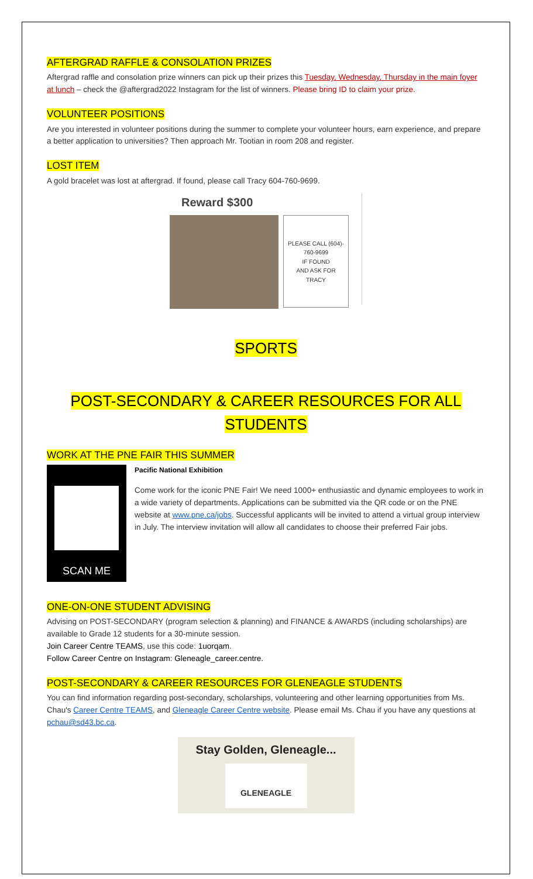AFTERGRAD RAFFLE & CONSOLATION PRIZES
Aftergrad raffle and consolation prize winners can pick up their prizes this Tuesday, Wednesday, Thursday in the main foyer at lunch – check the @aftergrad2022 Instagram for the list of winners. Please bring ID to claim your prize.
VOLUNTEER POSITIONS
Are you interested in volunteer positions during the summer to complete your volunteer hours, earn experience, and prepare a better application to universities? Then approach Mr. Tootian in room 208 and register.
LOST ITEM
A gold bracelet was lost at aftergrad. If found, please call Tracy 604-760-9699.
Reward $300
PLEASE CALL (604)-
760-9699
IF FOUND
AND ASK FOR
TRACY
SPORTS
POST-SECONDARY & CAREER RESOURCES FOR ALL STUDENTS
WORK AT THE PNE FAIR THIS SUMMER
SCAN ME
Pacific National Exhibition
Come work for the iconic PNE Fair! We need 1000+ enthusiastic and dynamic employees to work in a wide variety of departments. Applications can be submitted via the QR code or on the PNE website at www.pne.ca/jobs. Successful applicants will be invited to attend a virtual group interview in July. The interview invitation will allow all candidates to choose their preferred Fair jobs.
ONE-ON-ONE STUDENT ADVISING
Advising on POST-SECONDARY (program selection & planning) and FINANCE & AWARDS (including scholarships) are available to Grade 12 students for a 30-minute session.
Join Career Centre TEAMS, use this code: 1uorqam.
Follow Career Centre on Instagram: Gleneagle_career.centre.
POST-SECONDARY & CAREER RESOURCES FOR GLENEAGLE STUDENTS
You can find information regarding post-secondary, scholarships, volunteering and other learning opportunities from Ms. Chau's Career Centre TEAMS, and Gleneagle Career Centre website. Please email Ms. Chau if you have any questions at pchau@sd43.bc.ca.
Stay Golden, Gleneagle...
GLENEAGLE